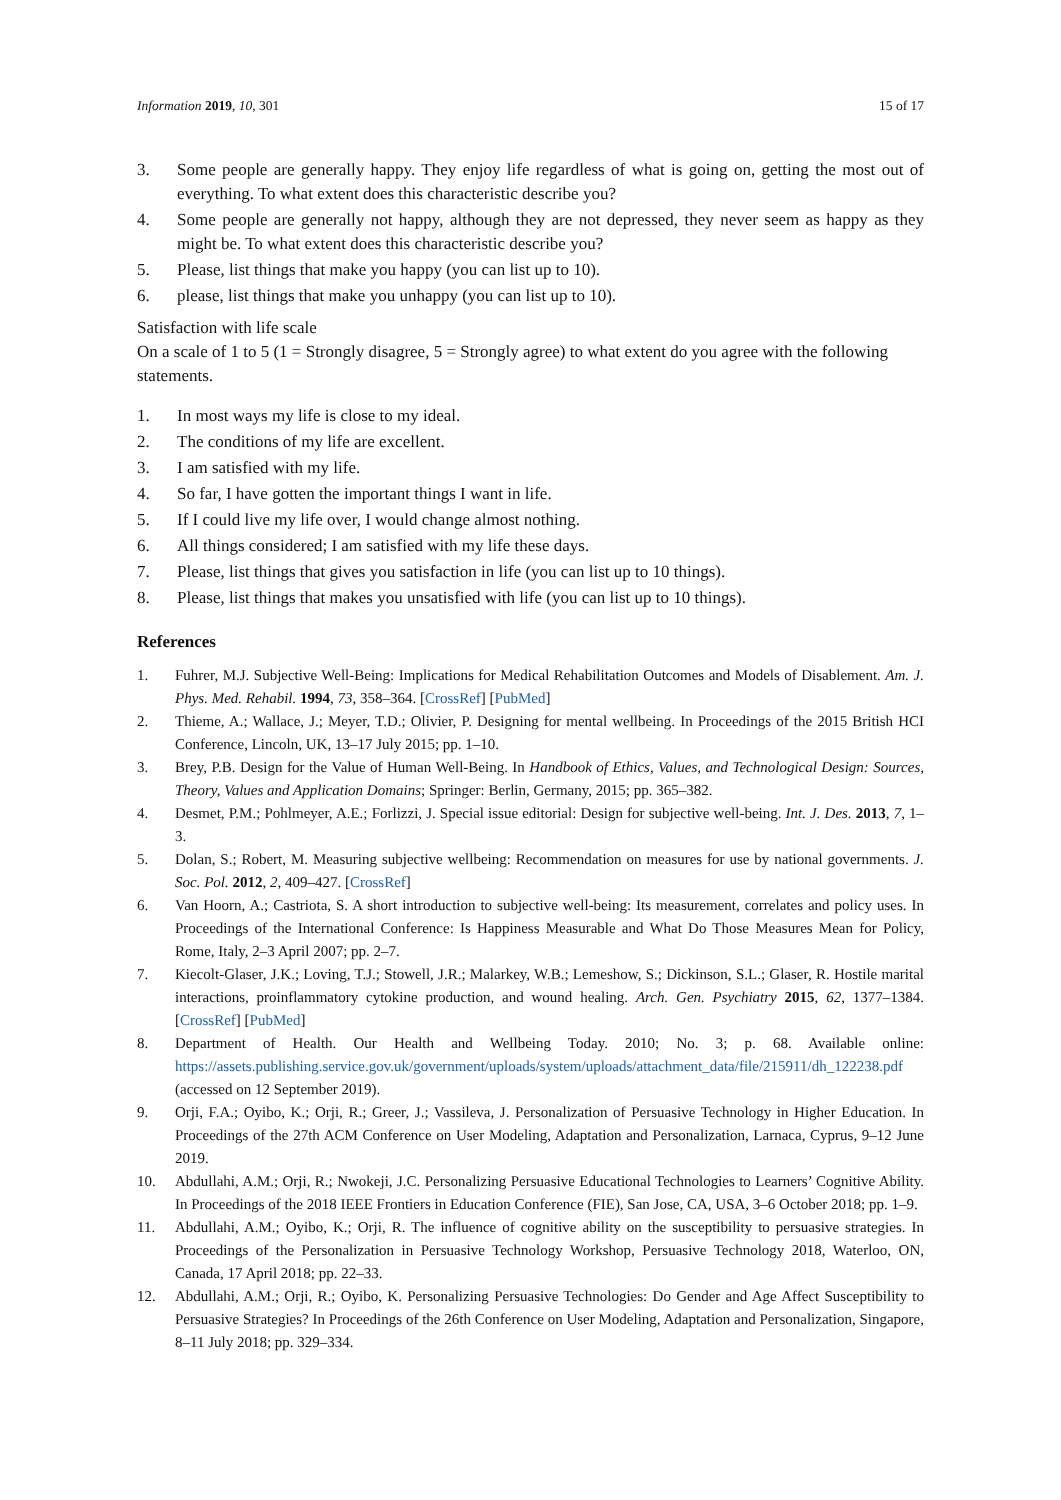Information 2019, 10, 301 15 of 17
3. Some people are generally happy. They enjoy life regardless of what is going on, getting the most out of everything. To what extent does this characteristic describe you?
4. Some people are generally not happy, although they are not depressed, they never seem as happy as they might be. To what extent does this characteristic describe you?
5. Please, list things that make you happy (you can list up to 10).
6. please, list things that make you unhappy (you can list up to 10).
Satisfaction with life scale
On a scale of 1 to 5 (1 = Strongly disagree, 5 = Strongly agree) to what extent do you agree with the following statements.
1. In most ways my life is close to my ideal.
2. The conditions of my life are excellent.
3. I am satisfied with my life.
4. So far, I have gotten the important things I want in life.
5. If I could live my life over, I would change almost nothing.
6. All things considered; I am satisfied with my life these days.
7. Please, list things that gives you satisfaction in life (you can list up to 10 things).
8. Please, list things that makes you unsatisfied with life (you can list up to 10 things).
References
1. Fuhrer, M.J. Subjective Well-Being: Implications for Medical Rehabilitation Outcomes and Models of Disablement. Am. J. Phys. Med. Rehabil. 1994, 73, 358–364. [CrossRef] [PubMed]
2. Thieme, A.; Wallace, J.; Meyer, T.D.; Olivier, P. Designing for mental wellbeing. In Proceedings of the 2015 British HCI Conference, Lincoln, UK, 13–17 July 2015; pp. 1–10.
3. Brey, P.B. Design for the Value of Human Well-Being. In Handbook of Ethics, Values, and Technological Design: Sources, Theory, Values and Application Domains; Springer: Berlin, Germany, 2015; pp. 365–382.
4. Desmet, P.M.; Pohlmeyer, A.E.; Forlizzi, J. Special issue editorial: Design for subjective well-being. Int. J. Des. 2013, 7, 1–3.
5. Dolan, S.; Robert, M. Measuring subjective wellbeing: Recommendation on measures for use by national governments. J. Soc. Pol. 2012, 2, 409–427. [CrossRef]
6. Van Hoorn, A.; Castriota, S. A short introduction to subjective well-being: Its measurement, correlates and policy uses. In Proceedings of the International Conference: Is Happiness Measurable and What Do Those Measures Mean for Policy, Rome, Italy, 2–3 April 2007; pp. 2–7.
7. Kiecolt-Glaser, J.K.; Loving, T.J.; Stowell, J.R.; Malarkey, W.B.; Lemeshow, S.; Dickinson, S.L.; Glaser, R. Hostile marital interactions, proinflammatory cytokine production, and wound healing. Arch. Gen. Psychiatry 2015, 62, 1377–1384. [CrossRef] [PubMed]
8. Department of Health. Our Health and Wellbeing Today. 2010; No. 3; p. 68. Available online: https://assets.publishing.service.gov.uk/government/uploads/system/uploads/attachment_data/file/215911/dh_122238.pdf (accessed on 12 September 2019).
9. Orji, F.A.; Oyibo, K.; Orji, R.; Greer, J.; Vassileva, J. Personalization of Persuasive Technology in Higher Education. In Proceedings of the 27th ACM Conference on User Modeling, Adaptation and Personalization, Larnaca, Cyprus, 9–12 June 2019.
10. Abdullahi, A.M.; Orji, R.; Nwokeji, J.C. Personalizing Persuasive Educational Technologies to Learners’ Cognitive Ability. In Proceedings of the 2018 IEEE Frontiers in Education Conference (FIE), San Jose, CA, USA, 3–6 October 2018; pp. 1–9.
11. Abdullahi, A.M.; Oyibo, K.; Orji, R. The influence of cognitive ability on the susceptibility to persuasive strategies. In Proceedings of the Personalization in Persuasive Technology Workshop, Persuasive Technology 2018, Waterloo, ON, Canada, 17 April 2018; pp. 22–33.
12. Abdullahi, A.M.; Orji, R.; Oyibo, K. Personalizing Persuasive Technologies: Do Gender and Age Affect Susceptibility to Persuasive Strategies? In Proceedings of the 26th Conference on User Modeling, Adaptation and Personalization, Singapore, 8–11 July 2018; pp. 329–334.